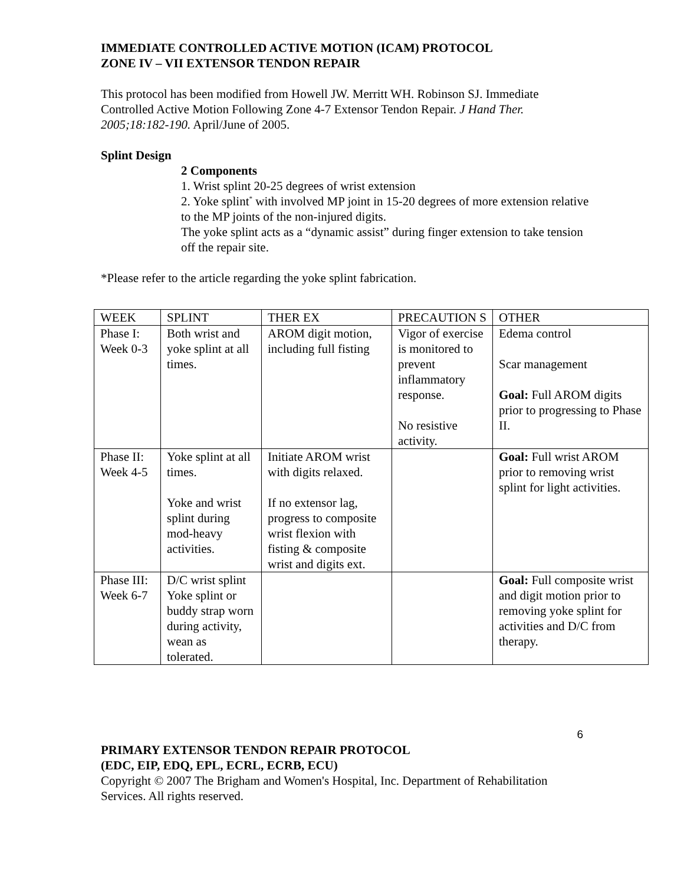IMMEDIATE CONTROLLED ACTIVE MOTION (ICAM) PROTOCOL
ZONE IV – VII EXTENSOR TENDON REPAIR
This protocol has been modified from Howell JW. Merritt WH. Robinson SJ. Immediate Controlled Active Motion Following Zone 4-7 Extensor Tendon Repair. J Hand Ther. 2005;18:182-190. April/June of 2005.
Splint Design
2 Components
1. Wrist splint 20-25 degrees of wrist extension
2. Yoke splint<sup>*</sup> with involved MP joint in 15-20 degrees of more extension relative to the MP joints of the non-injured digits.
The yoke splint acts as a “dynamic assist” during finger extension to take tension off the repair site.
*Please refer to the article regarding the yoke splint fabrication.
| WEEK | SPLINT | THER EX | PRECAUTION S | OTHER |
| Phase I: Week 0-3 | Both wrist and yoke splint at all times. | AROM digit motion, including full fisting | Vigor of exercise is monitored to prevent inflammatory response. No resistive activity. | Edema control Scar management Goal: Full AROM digits prior to progressing to Phase II. |
| Phase II: Week 4-5 | Yoke splint at all times. Yoke and wrist splint during mod-heavy activities. | Initiate AROM wrist with digits relaxed. If no extensor lag, progress to composite wrist flexion with fisting & composite wrist and digits ext. | | Goal: Full wrist AROM prior to removing wrist splint for light activities. |
| Phase III: Week 6-7 | D/C wrist splint Yoke splint or buddy strap worn during activity, wean as tolerated. | | | Goal: Full composite wrist and digit motion prior to removing yoke splint for activities and D/C from therapy. |
6
PRIMARY EXTENSOR TENDON REPAIR PROTOCOL
(EDC, EIP, EDQ, EPL, ECRL, ECRB, ECU)
Copyright © 2007 The Brigham and Women's Hospital, Inc. Department of Rehabilitation Services. All rights reserved.